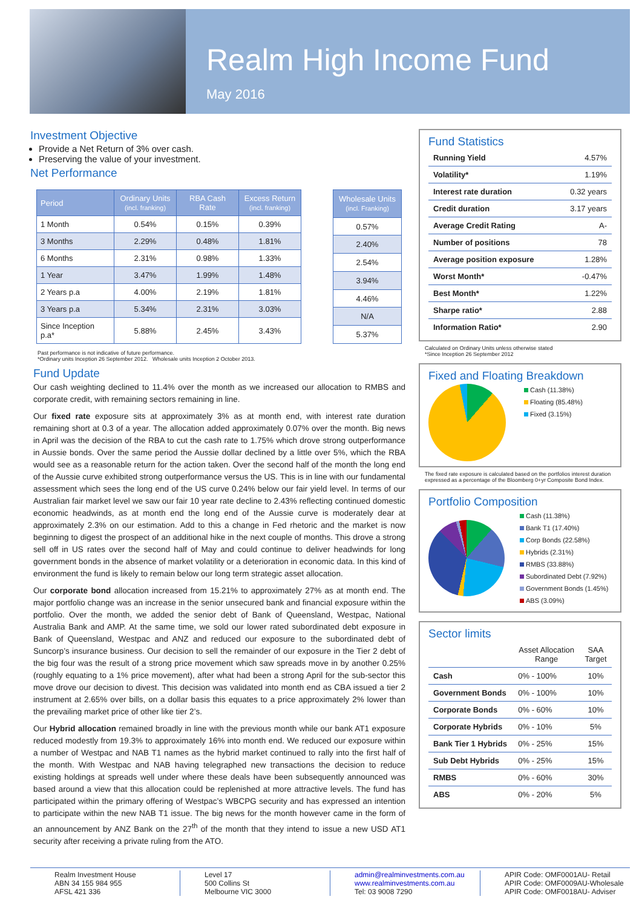Realm High Income Fund
May 2016
Investment Objective
Provide a Net Return of 3% over cash.
Preserving the value of your investment.
Net Performance
| Period | Ordinary Units (incl. franking) | RBA Cash Rate | Excess Return (incl. franking) |
| --- | --- | --- | --- |
| 1 Month | 0.54% | 0.15% | 0.39% |
| 3 Months | 2.29% | 0.48% | 1.81% |
| 6 Months | 2.31% | 0.98% | 1.33% |
| 1 Year | 3.47% | 1.99% | 1.48% |
| 2 Years p.a | 4.00% | 2.19% | 1.81% |
| 3 Years p.a | 5.34% | 2.31% | 3.03% |
| Since Inception p.a* | 5.88% | 2.45% | 3.43% |
| Wholesale Units (incl. Franking) |
| --- |
| 0.57% |
| 2.40% |
| 2.54% |
| 3.94% |
| 4.46% |
| N/A |
| 5.37% |
Past performance is not indicative of future performance.
*Ordinary units Inception 26 September 2012. Wholesale units Inception 2 October 2013.
Fund Update
Our cash weighting declined to 11.4% over the month as we increased our allocation to RMBS and corporate credit, with remaining sectors remaining in line.
Our fixed rate exposure sits at approximately 3% as at month end, with interest rate duration remaining short at 0.3 of a year. The allocation added approximately 0.07% over the month. Big news in April was the decision of the RBA to cut the cash rate to 1.75% which drove strong outperformance in Aussie bonds. Over the same period the Aussie dollar declined by a little over 5%, which the RBA would see as a reasonable return for the action taken. Over the second half of the month the long end of the Aussie curve exhibited strong outperformance versus the US. This is in line with our fundamental assessment which sees the long end of the US curve 0.24% below our fair yield level. In terms of our Australian fair market level we saw our fair 10 year rate decline to 2.43% reflecting continued domestic economic headwinds, as at month end the long end of the Aussie curve is moderately dear at approximately 2.3% on our estimation. Add to this a change in Fed rhetoric and the market is now beginning to digest the prospect of an additional hike in the next couple of months. This drove a strong sell off in US rates over the second half of May and could continue to deliver headwinds for long government bonds in the absence of market volatility or a deterioration in economic data. In this kind of environment the fund is likely to remain below our long term strategic asset allocation.
Our corporate bond allocation increased from 15.21% to approximately 27% as at month end. The major portfolio change was an increase in the senior unsecured bank and financial exposure within the portfolio. Over the month, we added the senior debt of Bank of Queensland, Westpac, National Australia Bank and AMP. At the same time, we sold our lower rated subordinated debt exposure in Bank of Queensland, Westpac and ANZ and reduced our exposure to the subordinated debt of Suncorp’s insurance business. Our decision to sell the remainder of our exposure in the Tier 2 debt of the big four was the result of a strong price movement which saw spreads move in by another 0.25% (roughly equating to a 1% price movement), after what had been a strong April for the sub-sector this move drove our decision to divest. This decision was validated into month end as CBA issued a tier 2 instrument at 2.65% over bills, on a dollar basis this equates to a price approximately 2% lower than the prevailing market price of other like tier 2’s.
Our Hybrid allocation remained broadly in line with the previous month while our bank AT1 exposure reduced modestly from 19.3% to approximately 16% into month end. We reduced our exposure within a number of Westpac and NAB T1 names as the hybrid market continued to rally into the first half of the month. With Westpac and NAB having telegraphed new transactions the decision to reduce existing holdings at spreads well under where these deals have been subsequently announced was based around a view that this allocation could be replenished at more attractive levels. The fund has participated within the primary offering of Westpac’s WBCPG security and has expressed an intention to participate within the new NAB T1 issue. The big news for the month however came in the form of an announcement by ANZ Bank on the 27<sup>th</sup> of the month that they intend to issue a new USD AT1 security after receiving a private ruling from the ATO.
Fund Statistics
| Running Yield | 4.57% |
| Volatility* | 1.19% |
| Interest rate duration | 0.32 years |
| Credit duration | 3.17 years |
| Average Credit Rating | A- |
| Number of positions | 78 |
| Average position exposure | 1.28% |
| Worst Month* | -0.47% |
| Best Month* | 1.22% |
| Sharpe ratio* | 2.88 |
| Information Ratio* | 2.90 |
Calculated on Ordinary Units unless otherwise stated
*Since Inception 26 September 2012
Fixed and Floating Breakdown
Cash (11.38%)
Floating (85.48%)
Fixed (3.15%)
The fixed rate exposure is calculated based on the portfolios interest duration expressed as a percentage of the Bloomberg 0+yr Composite Bond Index.
Portfolio Composition
Cash (11.38%)
Bank T1 (17.40%)
Corp Bonds (22.58%)
Hybrids (2.31%)
RMBS (33.88%)
Subordinated Debt (7.92%)
Government Bonds (1.45%)
ABS (3.09%)
Sector limits
| | Asset Allocation Range | SAA Target |
| Cash | 0% - 100% | 10% |
| Government Bonds | 0% - 100% | 10% |
| Corporate Bonds | 0% - 60% | 10% |
| Corporate Hybrids | 0% - 10% | 5% |
| Bank Tier 1 Hybrids | 0% - 25% | 15% |
| Sub Debt Hybrids | 0% - 25% | 15% |
| RMBS | 0% - 60% | 30% |
| ABS | 0% - 20% | 5% |
Realm Investment House
ABN 34 155 984 955
AFSL 421 336
Level 17
500 Collins St
Melbourne VIC 3000
admin@realminvestments.com.au
www.realminvestments.com.au
Tel: 03 9008 7290
APIR Code: OMF0001AU- Retail
APIR Code: OMF0009AU-Wholesale
APIR Code: OMF0018AU- Adviser